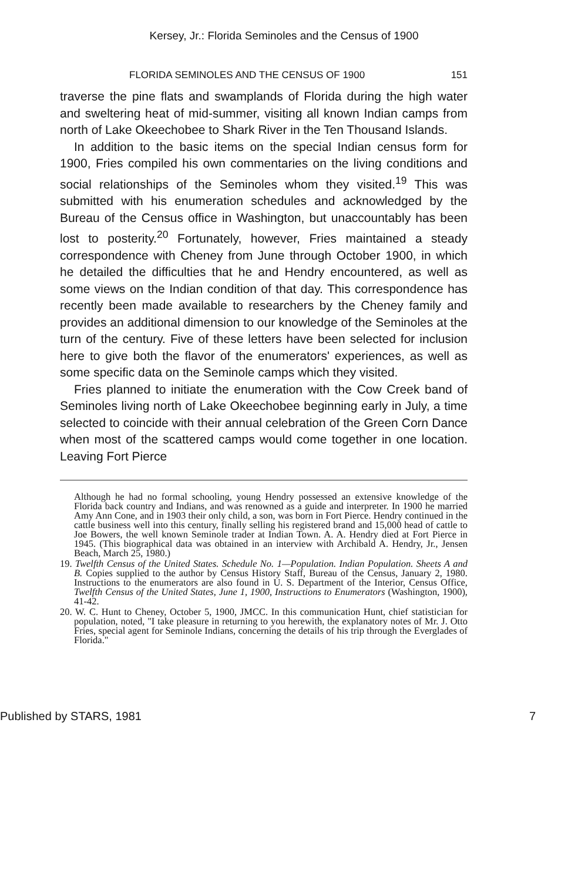Kersey, Jr.: Florida Seminoles and the Census of 1900
FLORIDA SEMINOLES AND THE CENSUS OF 1900 151
traverse the pine flats and swamplands of Florida during the high water and sweltering heat of mid-summer, visiting all known Indian camps from north of Lake Okeechobee to Shark River in the Ten Thousand Islands.
In addition to the basic items on the special Indian census form for 1900, Fries compiled his own commentaries on the living conditions and social relationships of the Seminoles whom they visited.<sup>19</sup> This was submitted with his enumeration schedules and acknowledged by the Bureau of the Census office in Washington, but unaccountably has been lost to posterity.<sup>20</sup> Fortunately, however, Fries maintained a steady correspondence with Cheney from June through October 1900, in which he detailed the difficulties that he and Hendry encountered, as well as some views on the Indian condition of that day. This correspondence has recently been made available to researchers by the Cheney family and provides an additional dimension to our knowledge of the Seminoles at the turn of the century. Five of these letters have been selected for inclusion here to give both the flavor of the enumerators' experiences, as well as some specific data on the Seminole camps which they visited.
Fries planned to initiate the enumeration with the Cow Creek band of Seminoles living north of Lake Okeechobee beginning early in July, a time selected to coincide with their annual celebration of the Green Corn Dance when most of the scattered camps would come together in one location. Leaving Fort Pierce
Although he had no formal schooling, young Hendry possessed an extensive knowledge of the Florida back country and Indians, and was renowned as a guide and interpreter. In 1900 he married Amy Ann Cone, and in 1903 their only child, a son, was born in Fort Pierce. Hendry continued in the cattle business well into this century, finally selling his registered brand and 15,000 head of cattle to Joe Bowers, the well known Seminole trader at Indian Town. A. A. Hendry died at Fort Pierce in 1945. (This biographical data was obtained in an interview with Archibald A. Hendry, Jr., Jensen Beach, March 25, 1980.)
19. Twelfth Census of the United States. Schedule No. 1—Population. Indian Population. Sheets A and B. Copies supplied to the author by Census History Staff, Bureau of the Census, January 2, 1980. Instructions to the enumerators are also found in U. S. Department of the Interior, Census Office, Twelfth Census of the United States, June 1, 1900, Instructions to Enumerators (Washington, 1900), 41-42.
20. W. C. Hunt to Cheney, October 5, 1900, JMCC. In this communication Hunt, chief statistician for population, noted, "I take pleasure in returning to you herewith, the explanatory notes of Mr. J. Otto Fries, special agent for Seminole Indians, concerning the details of his trip through the Everglades of Florida."
Published by STARS, 1981 7